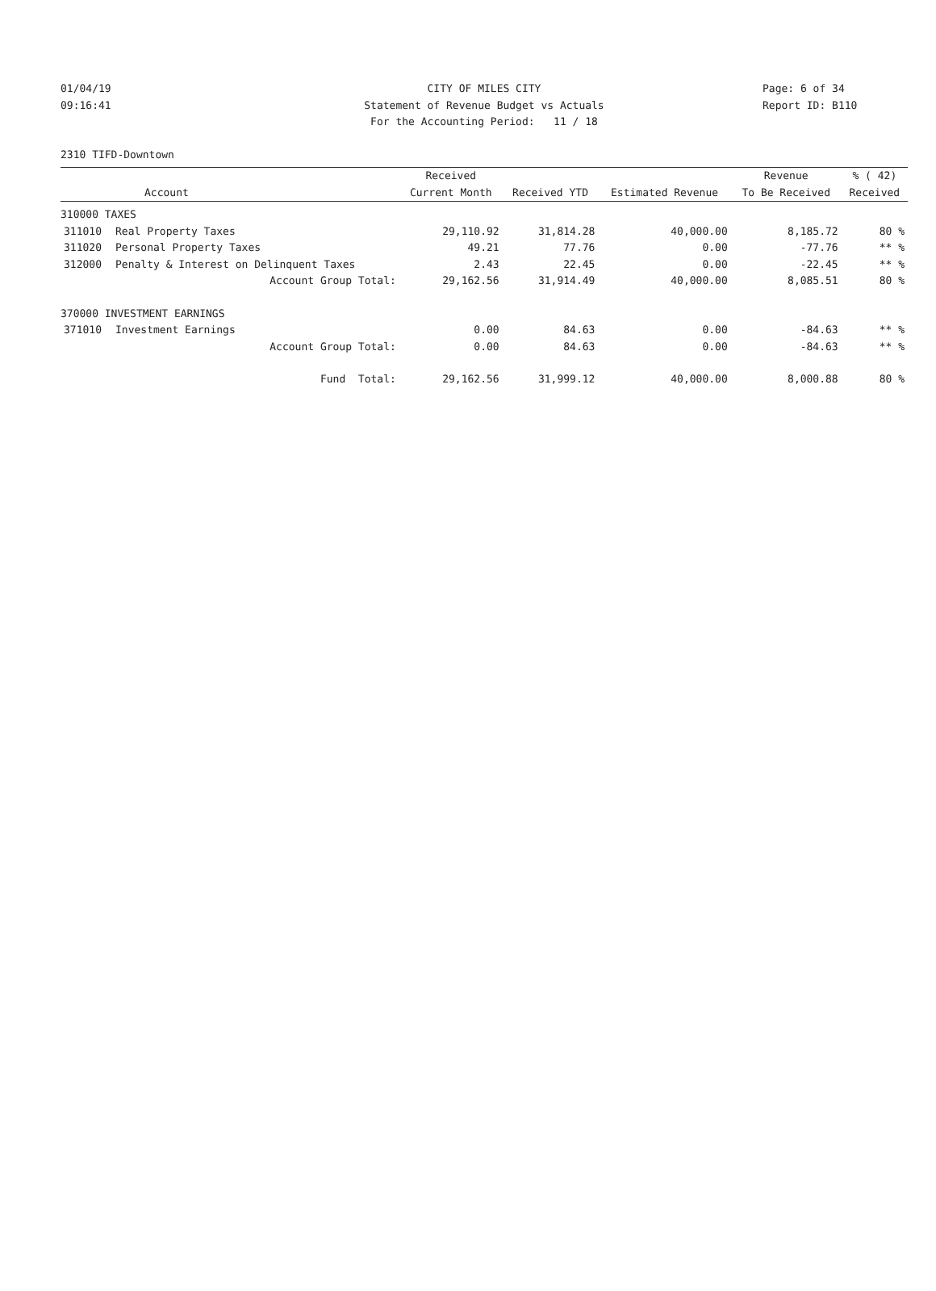01/04/19 CITY OF MILES CITY Page: 6 of 34
09:16:41 Statement of Revenue Budget vs Actuals Report ID: B110
For the Accounting Period: 11 / 18
2310 TIFD-Downtown
| | | Received | | | Revenue | % ( 42) |
| --- | --- | --- | --- | --- | --- | --- |
| | Account | Current Month | Received YTD | Estimated Revenue | To Be Received | Received |
| 310000 TAXES | | | | | | |
| 311010 | Real Property Taxes | 29,110.92 | 31,814.28 | 40,000.00 | 8,185.72 | 80 % |
| 311020 | Personal Property Taxes | 49.21 | 77.76 | 0.00 | -77.76 | ** % |
| 312000 | Penalty & Interest on Delinquent Taxes | 2.43 | 22.45 | 0.00 | -22.45 | ** % |
| | Account Group Total: | 29,162.56 | 31,914.49 | 40,000.00 | 8,085.51 | 80 % |
| 370000 INVESTMENT EARNINGS | | | | | | |
| 371010 | Investment Earnings | 0.00 | 84.63 | 0.00 | -84.63 | ** % |
| | Account Group Total: | 0.00 | 84.63 | 0.00 | -84.63 | ** % |
| | Fund Total: | 29,162.56 | 31,999.12 | 40,000.00 | 8,000.88 | 80 % |